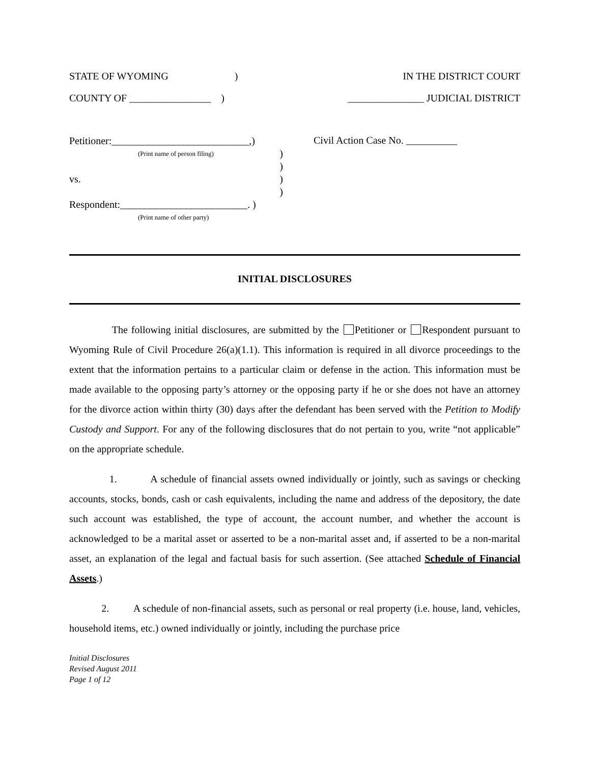STATE OF WYOMING ) IN THE DISTRICT COURT
COUNTY OF ________________ ) _______________ JUDICIAL DISTRICT
Petitioner:___________________________,)
(Print name of person filing) )
)
vs. )
)
Respondent:_________________________. )
(Print name of other party)
Civil Action Case No. __________
INITIAL DISCLOSURES
The following initial disclosures, are submitted by the Petitioner or Respondent pursuant to Wyoming Rule of Civil Procedure 26(a)(1.1). This information is required in all divorce proceedings to the extent that the information pertains to a particular claim or defense in the action. This information must be made available to the opposing party’s attorney or the opposing party if he or she does not have an attorney for the divorce action within thirty (30) days after the defendant has been served with the Petition to Modify Custody and Support. For any of the following disclosures that do not pertain to you, write “not applicable” on the appropriate schedule.
1. A schedule of financial assets owned individually or jointly, such as savings or checking accounts, stocks, bonds, cash or cash equivalents, including the name and address of the depository, the date such account was established, the type of account, the account number, and whether the account is acknowledged to be a marital asset or asserted to be a non-marital asset and, if asserted to be a non-marital asset, an explanation of the legal and factual basis for such assertion. (See attached Schedule of Financial Assets.)
2. A schedule of non-financial assets, such as personal or real property (i.e. house, land, vehicles, household items, etc.) owned individually or jointly, including the purchase price
Initial Disclosures
Revised August 2011
Page 1 of 12